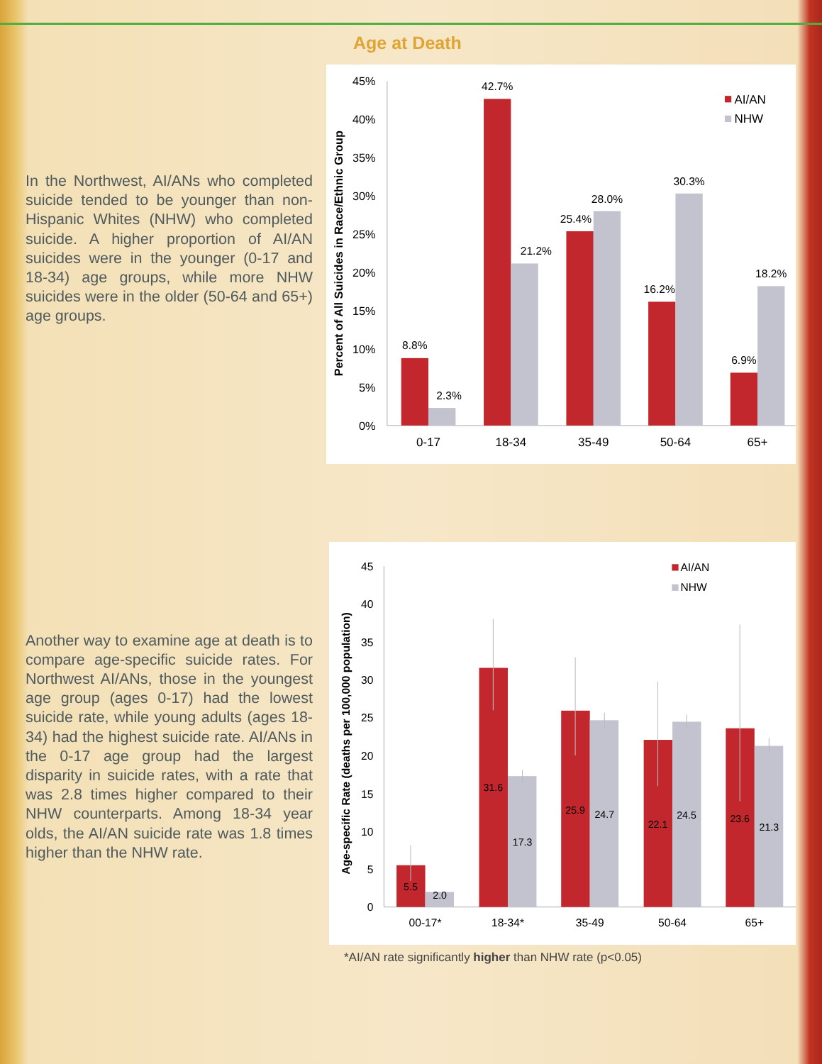In the Northwest, AI/ANs who completed suicide tended to be younger than non-Hispanic Whites (NHW) who completed suicide. A higher proportion of AI/AN suicides were in the younger (0-17 and 18-34) age groups, while more NHW suicides were in the older (50-64 and 65+) age groups.
Another way to examine age at death is to compare age-specific suicide rates. For Northwest AI/ANs, those in the youngest age group (ages 0-17) had the lowest suicide rate, while young adults (ages 18-34) had the highest suicide rate. AI/ANs in the 0-17 age group had the largest disparity in suicide rates, with a rate that was 2.8 times higher compared to their NHW counterparts. Among 18-34 year olds, the AI/AN suicide rate was 1.8 times higher than the NHW rate.
Age at Death
45%
40%
35%
30%
25%
20%
15%
10%
5%
0%
Percent of All Suicides in Race/Ethnic Group
8.8%
2.3%
42.7%
21.2%
25.4%
28.0%
16.2%
30.3%
6.9%
18.2%
0-17
18-34
35-49
50-64
65+
AI/AN
NHW
45
40
35
30
25
20
15
10
5
0
Age-specific Rate (deaths per 100,000 population)
5.5
2.0
31.6
17.3
25.9
24.7
22.1
24.5
23.6
21.3
00-17*
18-34*
35-49
50-64
65+
AI/AN
NHW
*AI/AN rate significantly higher than NHW rate (p<0.05)